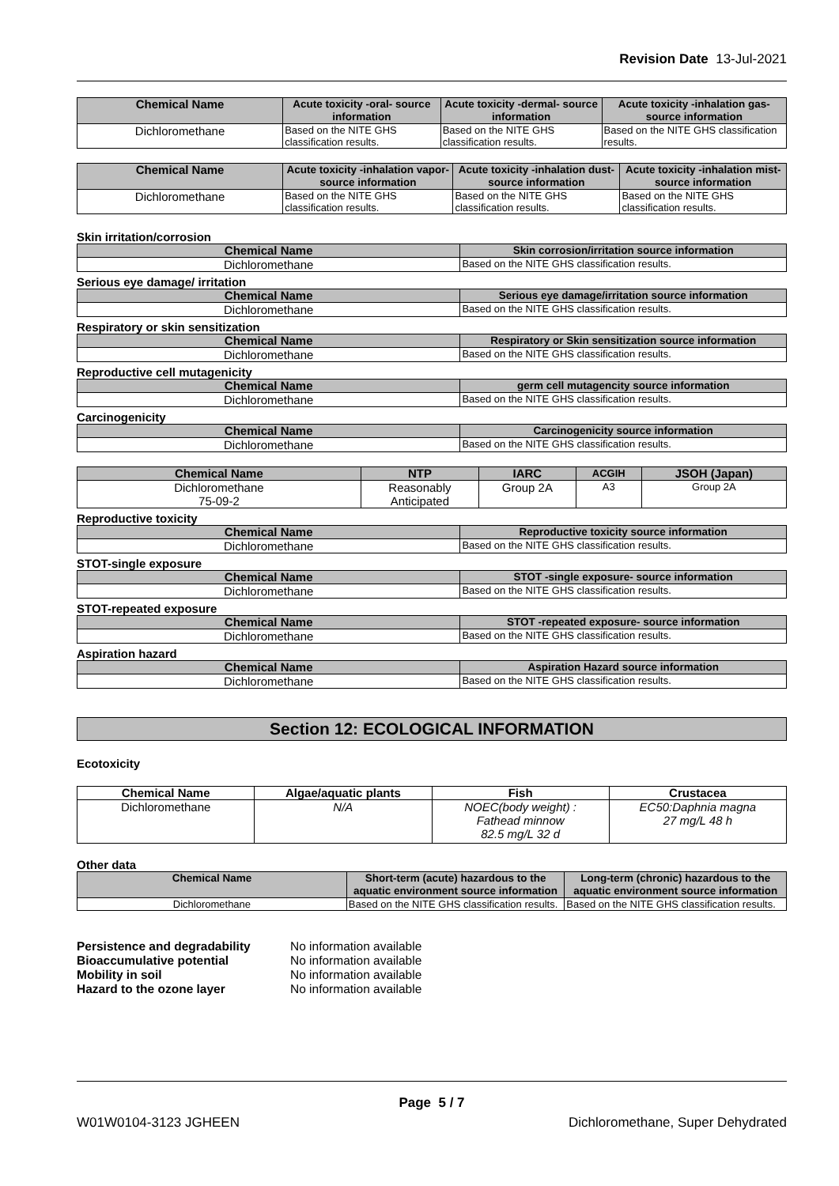Revision Date 13-Jul-2021
| Chemical Name | Acute toxicity -oral- source information | Acute toxicity -dermal- source information | Acute toxicity -inhalation gas- source information |
| --- | --- | --- | --- |
| Dichloromethane | Based on the NITE GHS classification results. | Based on the NITE GHS classification results. | Based on the NITE GHS classification results. |
| Chemical Name | Acute toxicity -inhalation vapor- source information | Acute toxicity -inhalation dust- source information | Acute toxicity -inhalation mist- source information |
| --- | --- | --- | --- |
| Dichloromethane | Based on the NITE GHS classification results. | Based on the NITE GHS classification results. | Based on the NITE GHS classification results. |
Skin irritation/corrosion
| Chemical Name | Skin corrosion/irritation source information |
| --- | --- |
| Dichloromethane | Based on the NITE GHS classification results. |
Serious eye damage/ irritation
| Chemical Name | Serious eye damage/irritation source information |
| --- | --- |
| Dichloromethane | Based on the NITE GHS classification results. |
Respiratory or skin sensitization
| Chemical Name | Respiratory or Skin sensitization source information |
| --- | --- |
| Dichloromethane | Based on the NITE GHS classification results. |
Reproductive cell mutagenicity
| Chemical Name | germ cell mutagencity source information |
| --- | --- |
| Dichloromethane | Based on the NITE GHS classification results. |
Carcinogenicity
| Chemical Name | Carcinogenicity source information |
| --- | --- |
| Dichloromethane | Based on the NITE GHS classification results. |
| Chemical Name | NTP | IARC | ACGIH | JSOH (Japan) |
| --- | --- | --- | --- | --- |
| Dichloromethane 75-09-2 | Reasonably Anticipated | Group 2A | A3 | Group 2A |
Reproductive toxicity
| Chemical Name | Reproductive toxicity source information |
| --- | --- |
| Dichloromethane | Based on the NITE GHS classification results. |
STOT-single exposure
| Chemical Name | STOT -single exposure- source information |
| --- | --- |
| Dichloromethane | Based on the NITE GHS classification results. |
STOT-repeated exposure
| Chemical Name | STOT -repeated exposure- source information |
| --- | --- |
| Dichloromethane | Based on the NITE GHS classification results. |
Aspiration hazard
| Chemical Name | Aspiration Hazard source information |
| --- | --- |
| Dichloromethane | Based on the NITE GHS classification results. |
Section 12: ECOLOGICAL INFORMATION
Ecotoxicity
| Chemical Name | Algae/aquatic plants | Fish | Crustacea |
| --- | --- | --- | --- |
| Dichloromethane | N/A | NOEC(body weight) : Fathead minnow 82.5 mg/L 32 d | EC50:Daphnia magna 27 mg/L 48 h |
Other data
| Chemical Name | Short-term (acute) hazardous to the aquatic environment source information | Long-term (chronic) hazardous to the aquatic environment source information |
| --- | --- | --- |
| Dichloromethane | Based on the NITE GHS classification results. | Based on the NITE GHS classification results. |
| Persistence and degradability | No information available |
| Bioaccumulative potential | No information available |
| Mobility in soil | No information available |
| Hazard to the ozone layer | No information available |
Page 5 / 7
W01W0104-3123 JGHEEN Dichloromethane, Super Dehydrated